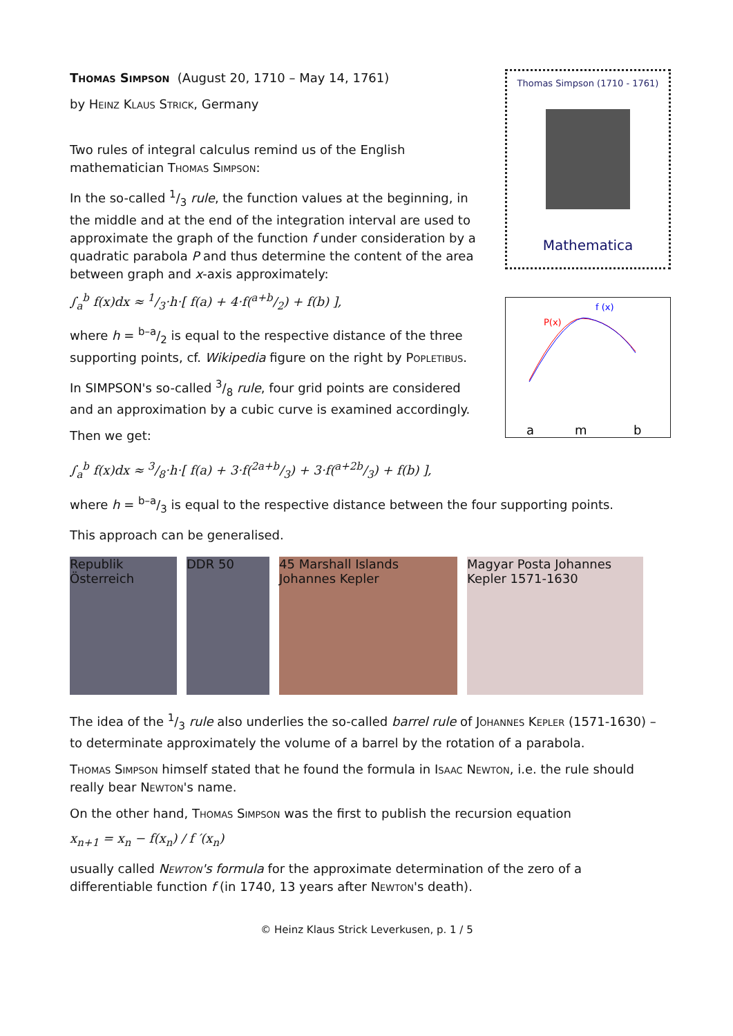Thomas Simpson (August 20, 1710 – May 14, 1761)
by Heinz Klaus Strick, Germany
Two rules of integral calculus remind us of the English mathematician Thomas Simpson:
In the so-called 1/3 rule, the function values at the beginning, in the middle and at the end of the integration interval are used to approximate the graph of the function f under consideration by a quadratic parabola P and thus determine the content of the area between graph and x-axis approximately:
∫<sub>a</sub><sup>b</sup> f(x)dx ≈ 1/3·h·[ f(a) + 4·f(a+b/2) + f(b) ],
where h = b–a/2 is equal to the respective distance of the three supporting points, cf. Wikipedia figure on the right by Popletibus.
In SIMPSON's so-called 3/8 rule, four grid points are considered and an approximation by a cubic curve is examined accordingly.
Then we get:
Thomas Simpson (1710 - 1761)
Mathematica
P(x)
f (x)
a
m
b
∫<sub>a</sub><sup>b</sup> f(x)dx ≈ 3/8·h·[ f(a) + 3·f(2a+b/3) + 3·f(a+2b/3) + f(b) ],
where h = b–a/3 is equal to the respective distance between the four supporting points.
This approach can be generalised.
Republik Österreich
DDR 50 45 Marshall Islands Johannes Kepler
Magyar Posta Johannes Kepler 1571-1630
The idea of the 1/3 rule also underlies the so-called barrel rule of Johannes Kepler (1571-1630) – to determinate approximately the volume of a barrel by the rotation of a parabola.
Thomas Simpson himself stated that he found the formula in Isaac Newton, i.e. the rule should really bear Newton's name.
On the other hand, Thomas Simpson was the first to publish the recursion equation
x<sub>n+1</sub> = x<sub>n</sub> − f(x<sub>n</sub>) / f ′(x<sub>n</sub>)
usually called Newton's formula for the approximate determination of the zero of a differentiable function f (in 1740, 13 years after Newton's death).
© Heinz Klaus Strick Leverkusen, p. 1 / 5